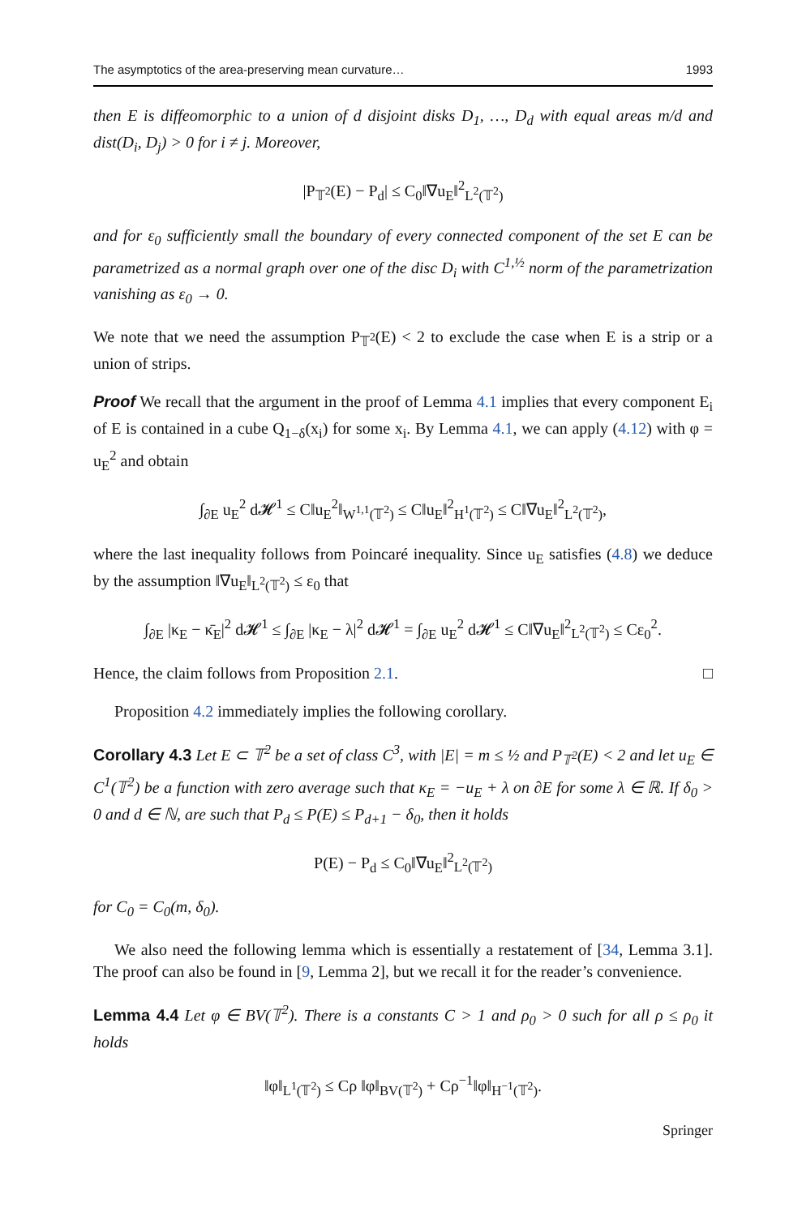The asymptotics of the area-preserving mean curvature… 1993
then E is diffeomorphic to a union of d disjoint disks D<sub>1</sub>, …, D<sub>d</sub> with equal areas m/d and dist(D<sub>i</sub>, D<sub>j</sub>) > 0 for i ≠ j. Moreover,
|P<sub>𝕋<sup>2</sup></sub>(E) − P<sub>d</sub>| ≤ C<sub>0</sub>‖∇u<sub>E</sub>‖<sup>2</sup><sub>L<sup>2</sup>(𝕋<sup>2</sup>)</sub>
and for ε<sub>0</sub> sufficiently small the boundary of every connected component of the set E can be parametrized as a normal graph over one of the disc D<sub>i</sub> with C<sup>1,½</sup> norm of the parametrization vanishing as ε<sub>0</sub> → 0.
We note that we need the assumption P<sub>𝕋<sup>2</sup></sub>(E) < 2 to exclude the case when E is a strip or a union of strips.
Proof We recall that the argument in the proof of Lemma 4.1 implies that every component E<sub>i</sub> of E is contained in a cube Q<sub>1−δ</sub>(x<sub>i</sub>) for some x<sub>i</sub>. By Lemma 4.1, we can apply (4.12) with φ = u<sub>E</sub><sup>2</sup> and obtain
∫<sub>∂E</sub> u<sub>E</sub><sup>2</sup> d𝓗<sup>1</sup> ≤ C‖u<sub>E</sub><sup>2</sup>‖<sub>W<sup>1,1</sup>(𝕋<sup>2</sup>)</sub> ≤ C‖u<sub>E</sub>‖<sup>2</sup><sub>H<sup>1</sup>(𝕋<sup>2</sup>)</sub> ≤ C‖∇u<sub>E</sub>‖<sup>2</sup><sub>L<sup>2</sup>(𝕋<sup>2</sup>)</sub>,
where the last inequality follows from Poincaré inequality. Since u<sub>E</sub> satisfies (4.8) we deduce by the assumption ‖∇u<sub>E</sub>‖<sub>L<sup>2</sup>(𝕋<sup>2</sup>)</sub> ≤ ε<sub>0</sub> that
∫<sub>∂E</sub> |κ<sub>E</sub> − κ̄<sub>E</sub>|<sup>2</sup> d𝓗<sup>1</sup> ≤ ∫<sub>∂E</sub> |κ<sub>E</sub> − λ|<sup>2</sup> d𝓗<sup>1</sup> = ∫<sub>∂E</sub> u<sub>E</sub><sup>2</sup> d𝓗<sup>1</sup> ≤ C‖∇u<sub>E</sub>‖<sup>2</sup><sub>L<sup>2</sup>(𝕋<sup>2</sup>)</sub> ≤ Cε<sub>0</sub><sup>2</sup>.
Hence, the claim follows from Proposition 2.1. □
Proposition 4.2 immediately implies the following corollary.
Corollary 4.3 Let E ⊂ 𝕋<sup>2</sup> be a set of class C<sup>3</sup>, with |E| = m ≤ ½ and P<sub>𝕋<sup>2</sup></sub>(E) < 2 and let u<sub>E</sub> ∈ C<sup>1</sup>(𝕋<sup>2</sup>) be a function with zero average such that κ<sub>E</sub> = −u<sub>E</sub> + λ on ∂E for some λ ∈ ℝ. If δ<sub>0</sub> > 0 and d ∈ ℕ, are such that P<sub>d</sub> ≤ P(E) ≤ P<sub>d+1</sub> − δ<sub>0</sub>, then it holds
P(E) − P<sub>d</sub> ≤ C<sub>0</sub>‖∇u<sub>E</sub>‖<sup>2</sup><sub>L<sup>2</sup>(𝕋<sup>2</sup>)</sub>
for C<sub>0</sub> = C<sub>0</sub>(m, δ<sub>0</sub>).
We also need the following lemma which is essentially a restatement of [34, Lemma 3.1]. The proof can also be found in [9, Lemma 2], but we recall it for the reader’s convenience.
Lemma 4.4 Let φ ∈ BV(𝕋<sup>2</sup>). There is a constants C > 1 and ρ<sub>0</sub> > 0 such for all ρ ≤ ρ<sub>0</sub> it holds
‖φ‖<sub>L<sup>1</sup>(𝕋<sup>2</sup>)</sub> ≤ Cρ ‖φ‖<sub>BV(𝕋<sup>2</sup>)</sub> + Cρ<sup>−1</sup>‖φ‖<sub>H<sup>−1</sup>(𝕋<sup>2</sup>)</sub>.
Springer